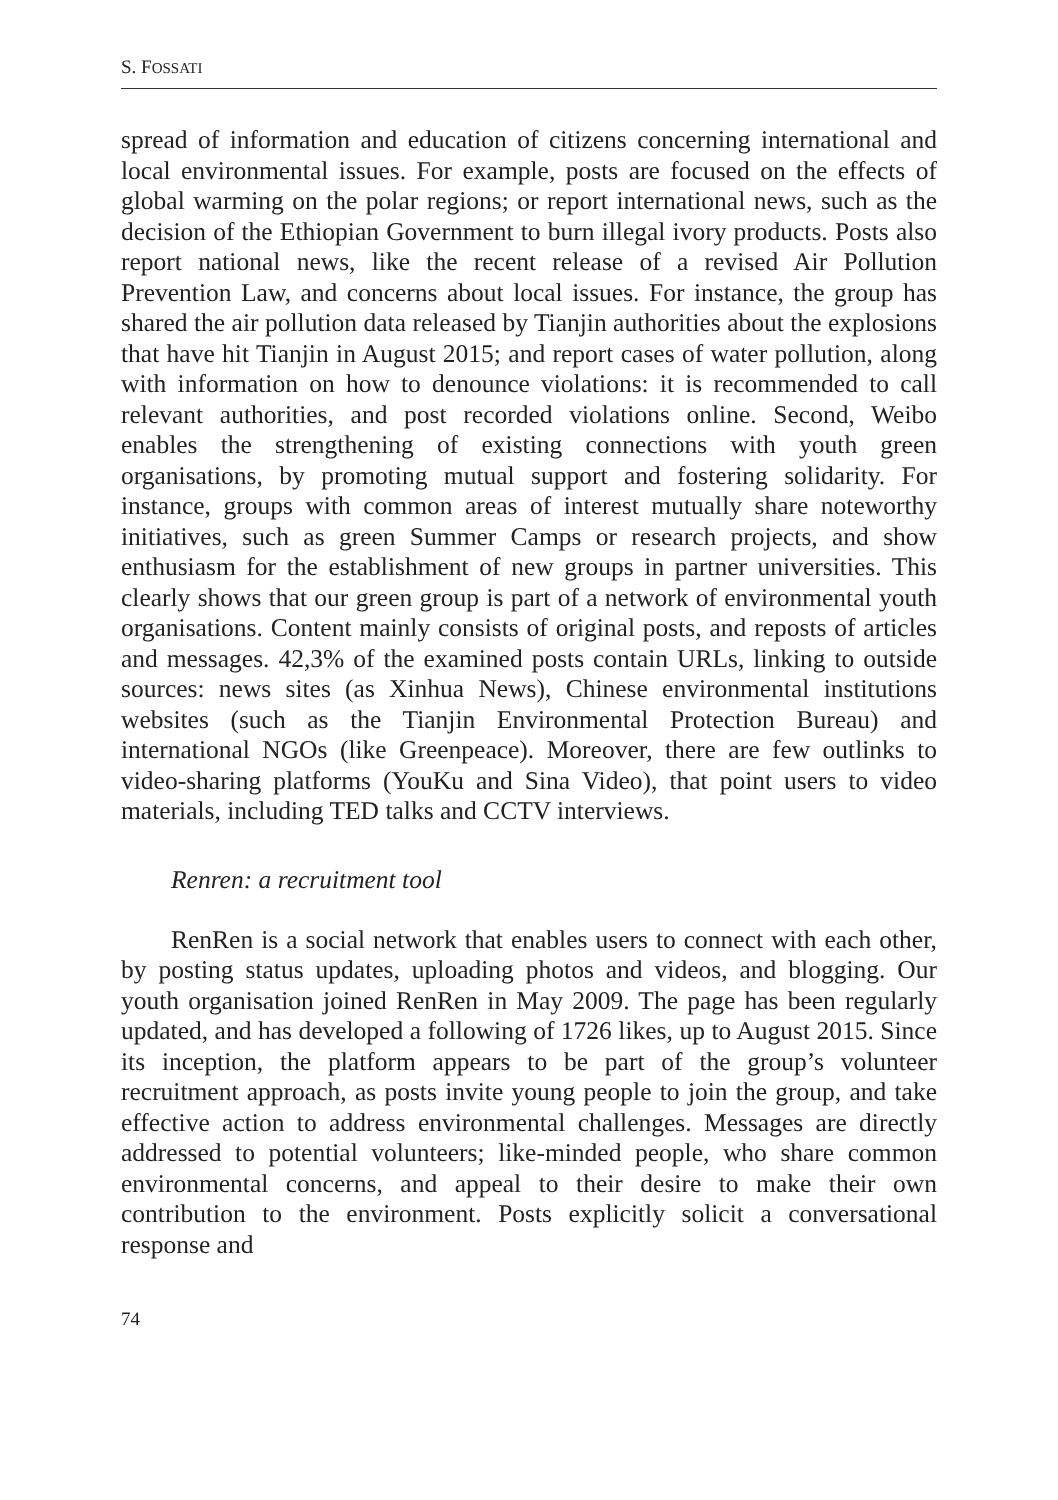S. FOSSATI
spread of information and education of citizens concerning international and local environmental issues. For example, posts are focused on the effects of global warming on the polar regions; or report international news, such as the decision of the Ethiopian Government to burn illegal ivory products. Posts also report national news, like the recent release of a revised Air Pollution Prevention Law, and concerns about local issues. For instance, the group has shared the air pollution data released by Tianjin authorities about the explosions that have hit Tianjin in August 2015; and report cases of water pollution, along with information on how to denounce violations: it is recommended to call relevant authorities, and post recorded violations online. Second, Weibo enables the strengthening of existing connections with youth green organisations, by promoting mutual support and fostering solidarity. For instance, groups with common areas of interest mutually share noteworthy initiatives, such as green Summer Camps or research projects, and show enthusiasm for the establishment of new groups in partner universities. This clearly shows that our green group is part of a network of environmental youth organisations. Content mainly consists of original posts, and reposts of articles and messages. 42,3% of the examined posts contain URLs, linking to outside sources: news sites (as Xinhua News), Chinese environmental institutions websites (such as the Tianjin Environmental Protection Bureau) and international NGOs (like Greenpeace). Moreover, there are few outlinks to video-sharing platforms (YouKu and Sina Video), that point users to video materials, including TED talks and CCTV interviews.
Renren: a recruitment tool
RenRen is a social network that enables users to connect with each other, by posting status updates, uploading photos and videos, and blogging. Our youth organisation joined RenRen in May 2009. The page has been regularly updated, and has developed a following of 1726 likes, up to August 2015. Since its inception, the platform appears to be part of the group’s volunteer recruitment approach, as posts invite young people to join the group, and take effective action to address environmental challenges. Messages are directly addressed to potential volunteers; like-minded people, who share common environmental concerns, and appeal to their desire to make their own contribution to the environment. Posts explicitly solicit a conversational response and
74